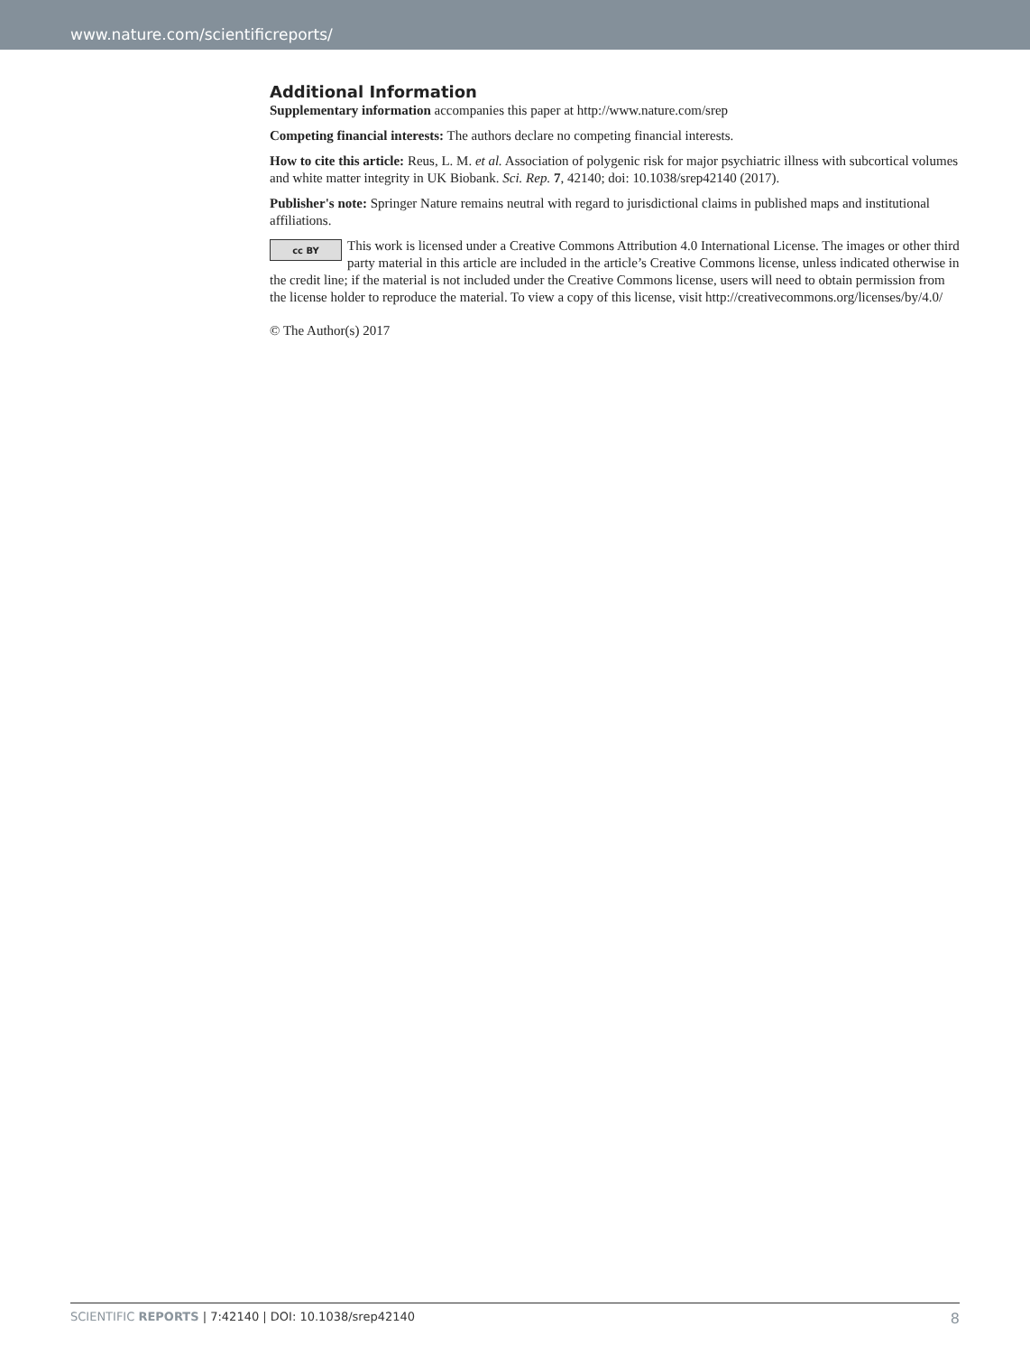www.nature.com/scientificreports/
Additional Information
Supplementary information accompanies this paper at http://www.nature.com/srep
Competing financial interests: The authors declare no competing financial interests.
How to cite this article: Reus, L. M. et al. Association of polygenic risk for major psychiatric illness with subcortical volumes and white matter integrity in UK Biobank. Sci. Rep. 7, 42140; doi: 10.1038/srep42140 (2017).
Publisher's note: Springer Nature remains neutral with regard to jurisdictional claims in published maps and institutional affiliations.
cc BY
This work is licensed under a Creative Commons Attribution 4.0 International License. The images or other third party material in this article are included in the article’s Creative Commons license, unless indicated otherwise in the credit line; if the material is not included under the Creative Commons license, users will need to obtain permission from the license holder to reproduce the material. To view a copy of this license, visit http://creativecommons.org/licenses/by/4.0/
© The Author(s) 2017
SCIENTIFIC REPORTS | 7:42140 | DOI: 10.1038/srep42140 8